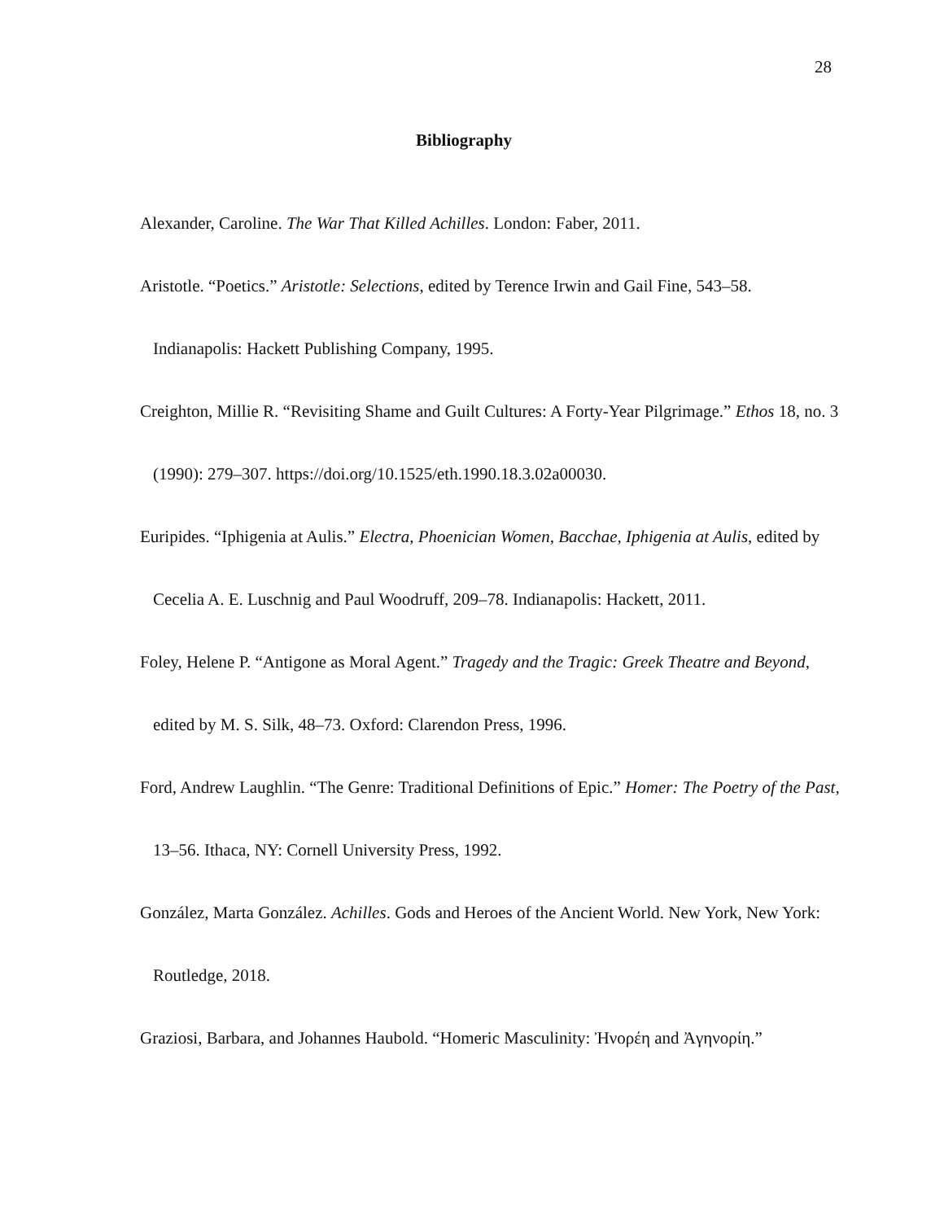28
Bibliography
Alexander, Caroline. The War That Killed Achilles. London: Faber, 2011.
Aristotle. “Poetics.” Aristotle: Selections, edited by Terence Irwin and Gail Fine, 543–58. Indianapolis: Hackett Publishing Company, 1995.
Creighton, Millie R. “Revisiting Shame and Guilt Cultures: A Forty-Year Pilgrimage.” Ethos 18, no. 3 (1990): 279–307. https://doi.org/10.1525/eth.1990.18.3.02a00030.
Euripides. “Iphigenia at Aulis.” Electra, Phoenician Women, Bacchae, Iphigenia at Aulis, edited by Cecelia A. E. Luschnig and Paul Woodruff, 209–78. Indianapolis: Hackett, 2011.
Foley, Helene P. “Antigone as Moral Agent.” Tragedy and the Tragic: Greek Theatre and Beyond, edited by M. S. Silk, 48–73. Oxford: Clarendon Press, 1996.
Ford, Andrew Laughlin. “The Genre: Traditional Definitions of Epic.” Homer: The Poetry of the Past, 13–56. Ithaca, NY: Cornell University Press, 1992.
González, Marta González. Achilles. Gods and Heroes of the Ancient World. New York, New York: Routledge, 2018.
Graziosi, Barbara, and Johannes Haubold. “Homeric Masculinity: Ἠνορέη and Ἀγηνορίη.”